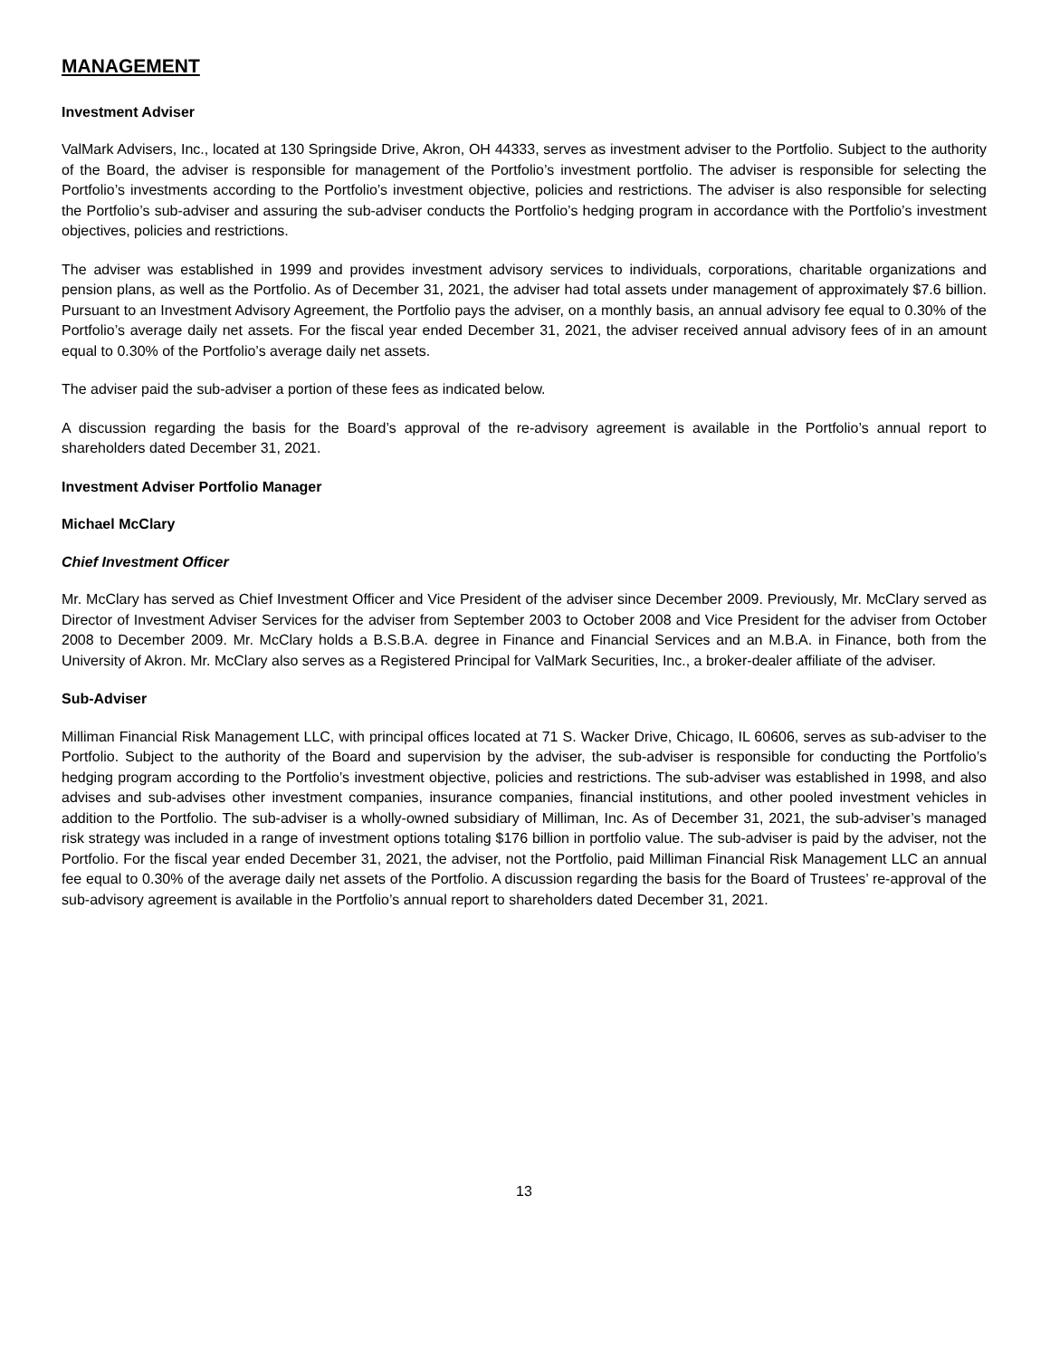MANAGEMENT
Investment Adviser
ValMark Advisers, Inc., located at 130 Springside Drive, Akron, OH 44333, serves as investment adviser to the Portfolio. Subject to the authority of the Board, the adviser is responsible for management of the Portfolio’s investment portfolio. The adviser is responsible for selecting the Portfolio’s investments according to the Portfolio’s investment objective, policies and restrictions. The adviser is also responsible for selecting the Portfolio’s sub-adviser and assuring the sub-adviser conducts the Portfolio’s hedging program in accordance with the Portfolio’s investment objectives, policies and restrictions.
The adviser was established in 1999 and provides investment advisory services to individuals, corporations, charitable organizations and pension plans, as well as the Portfolio. As of December 31, 2021, the adviser had total assets under management of approximately $7.6 billion. Pursuant to an Investment Advisory Agreement, the Portfolio pays the adviser, on a monthly basis, an annual advisory fee equal to 0.30% of the Portfolio’s average daily net assets. For the fiscal year ended December 31, 2021, the adviser received annual advisory fees of in an amount equal to 0.30% of the Portfolio’s average daily net assets.
The adviser paid the sub-adviser a portion of these fees as indicated below.
A discussion regarding the basis for the Board’s approval of the re-advisory agreement is available in the Portfolio’s annual report to shareholders dated December 31, 2021.
Investment Adviser Portfolio Manager
Michael McClary
Chief Investment Officer
Mr. McClary has served as Chief Investment Officer and Vice President of the adviser since December 2009. Previously, Mr. McClary served as Director of Investment Adviser Services for the adviser from September 2003 to October 2008 and Vice President for the adviser from October 2008 to December 2009. Mr. McClary holds a B.S.B.A. degree in Finance and Financial Services and an M.B.A. in Finance, both from the University of Akron. Mr. McClary also serves as a Registered Principal for ValMark Securities, Inc., a broker-dealer affiliate of the adviser.
Sub-Adviser
Milliman Financial Risk Management LLC, with principal offices located at 71 S. Wacker Drive, Chicago, IL 60606, serves as sub-adviser to the Portfolio. Subject to the authority of the Board and supervision by the adviser, the sub-adviser is responsible for conducting the Portfolio’s hedging program according to the Portfolio’s investment objective, policies and restrictions. The sub-adviser was established in 1998, and also advises and sub-advises other investment companies, insurance companies, financial institutions, and other pooled investment vehicles in addition to the Portfolio. The sub-adviser is a wholly-owned subsidiary of Milliman, Inc. As of December 31, 2021, the sub-adviser’s managed risk strategy was included in a range of investment options totaling $176 billion in portfolio value. The sub-adviser is paid by the adviser, not the Portfolio. For the fiscal year ended December 31, 2021, the adviser, not the Portfolio, paid Milliman Financial Risk Management LLC an annual fee equal to 0.30% of the average daily net assets of the Portfolio. A discussion regarding the basis for the Board of Trustees’ re-approval of the sub-advisory agreement is available in the Portfolio’s annual report to shareholders dated December 31, 2021.
13